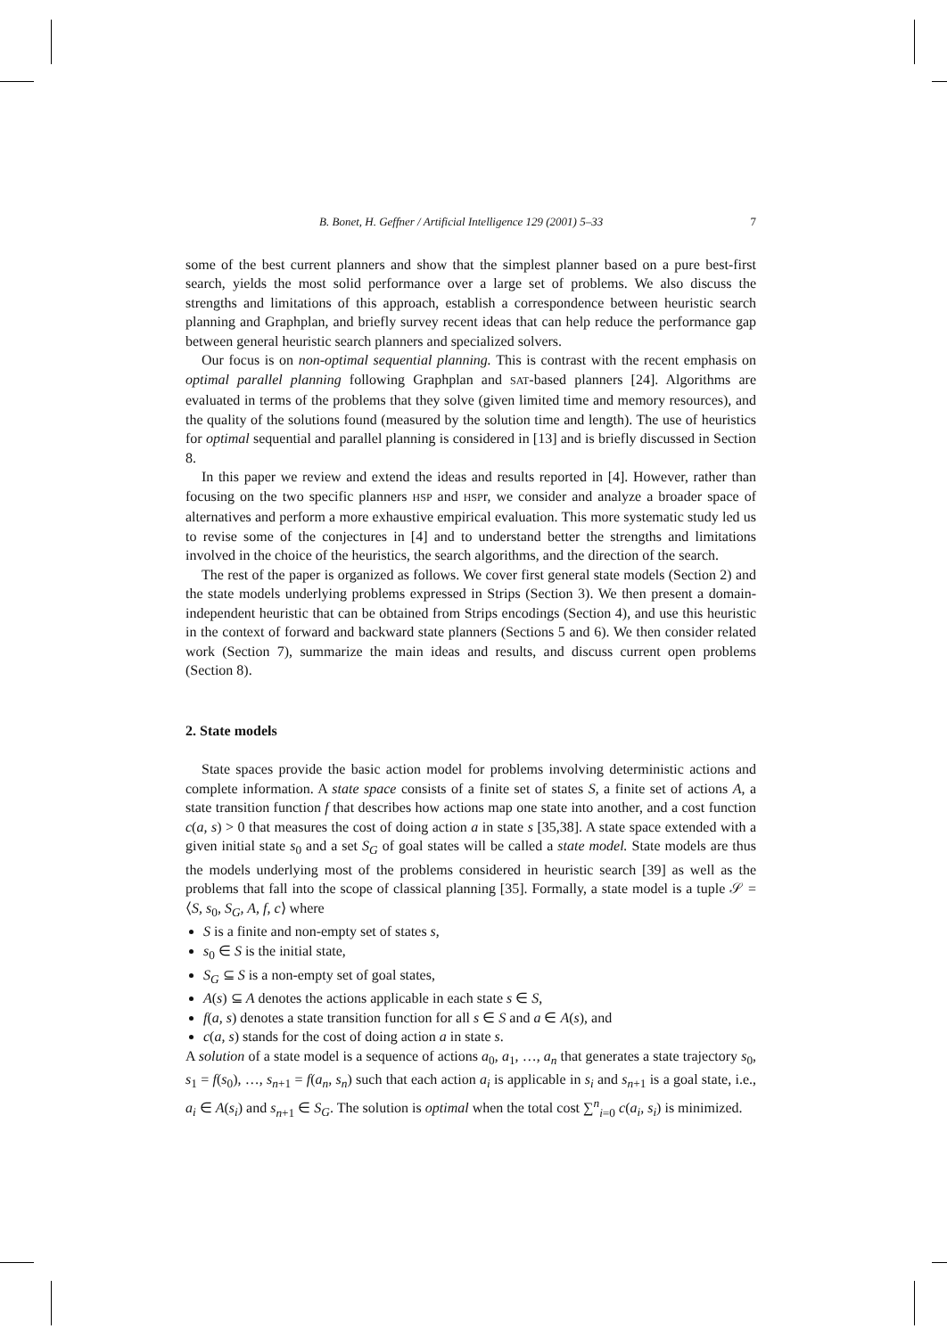B. Bonet, H. Geffner / Artificial Intelligence 129 (2001) 5–33 7
some of the best current planners and show that the simplest planner based on a pure best-first search, yields the most solid performance over a large set of problems. We also discuss the strengths and limitations of this approach, establish a correspondence between heuristic search planning and Graphplan, and briefly survey recent ideas that can help reduce the performance gap between general heuristic search planners and specialized solvers.
Our focus is on non-optimal sequential planning. This is contrast with the recent emphasis on optimal parallel planning following Graphplan and SAT-based planners [24]. Algorithms are evaluated in terms of the problems that they solve (given limited time and memory resources), and the quality of the solutions found (measured by the solution time and length). The use of heuristics for optimal sequential and parallel planning is considered in [13] and is briefly discussed in Section 8.
In this paper we review and extend the ideas and results reported in [4]. However, rather than focusing on the two specific planners HSP and HSPr, we consider and analyze a broader space of alternatives and perform a more exhaustive empirical evaluation. This more systematic study led us to revise some of the conjectures in [4] and to understand better the strengths and limitations involved in the choice of the heuristics, the search algorithms, and the direction of the search.
The rest of the paper is organized as follows. We cover first general state models (Section 2) and the state models underlying problems expressed in Strips (Section 3). We then present a domain-independent heuristic that can be obtained from Strips encodings (Section 4), and use this heuristic in the context of forward and backward state planners (Sections 5 and 6). We then consider related work (Section 7), summarize the main ideas and results, and discuss current open problems (Section 8).
2. State models
State spaces provide the basic action model for problems involving deterministic actions and complete information. A state space consists of a finite set of states S, a finite set of actions A, a state transition function f that describes how actions map one state into another, and a cost function c(a, s) > 0 that measures the cost of doing action a in state s [35,38]. A state space extended with a given initial state s<sub>0</sub> and a set S<sub>G</sub> of goal states will be called a state model. State models are thus the models underlying most of the problems considered in heuristic search [39] as well as the problems that fall into the scope of classical planning [35]. Formally, a state model is a tuple 𝒮 = ⟨S, s<sub>0</sub>, S<sub>G</sub>, A, f, c⟩ where
S is a finite and non-empty set of states s,
s<sub>0</sub> ∈ S is the initial state,
S<sub>G</sub> ⊆ S is a non-empty set of goal states,
A(s) ⊆ A denotes the actions applicable in each state s ∈ S,
f(a, s) denotes a state transition function for all s ∈ S and a ∈ A(s), and
c(a, s) stands for the cost of doing action a in state s.
A solution of a state model is a sequence of actions a<sub>0</sub>, a<sub>1</sub>, …, a<sub>n</sub> that generates a state trajectory s<sub>0</sub>, s<sub>1</sub> = f(s<sub>0</sub>), …, s<sub>n+1</sub> = f(a<sub>n</sub>, s<sub>n</sub>) such that each action a<sub>i</sub> is applicable in s<sub>i</sub> and s<sub>n+1</sub> is a goal state, i.e., a<sub>i</sub> ∈ A(s<sub>i</sub>) and s<sub>n+1</sub> ∈ S<sub>G</sub>. The solution is optimal when the total cost ∑<sup>n</sup><sub>i=0</sub> c(a<sub>i</sub>, s<sub>i</sub>) is minimized.